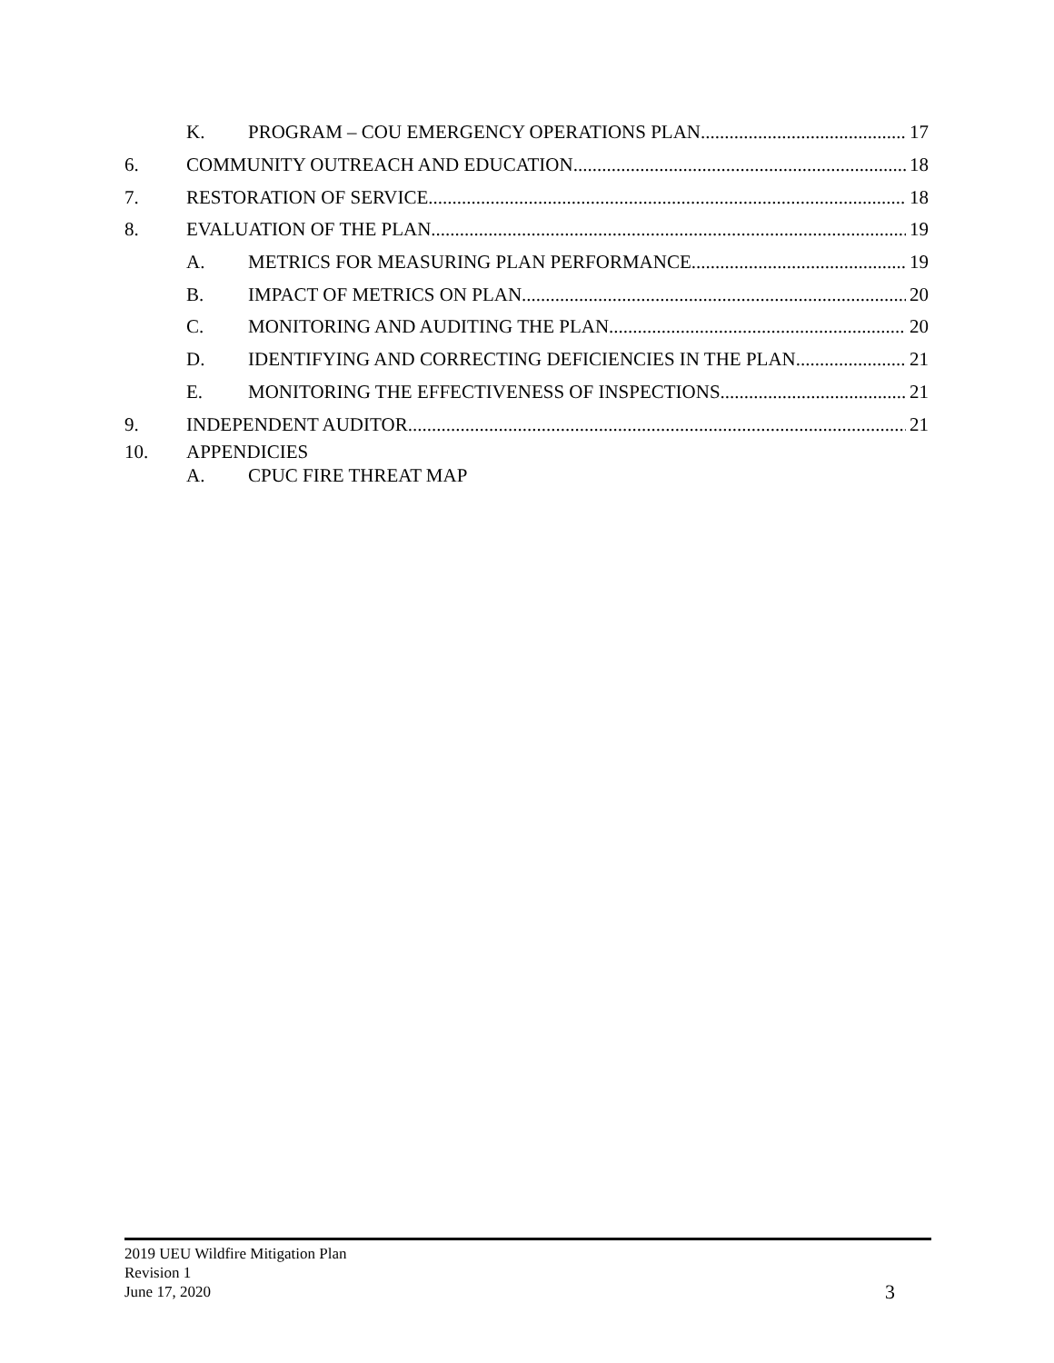K. PROGRAM – COU EMERGENCY OPERATIONS PLAN 17
6. COMMUNITY OUTREACH AND EDUCATION 18
7. RESTORATION OF SERVICE 18
8. EVALUATION OF THE PLAN 19
A. METRICS FOR MEASURING PLAN PERFORMANCE 19
B. IMPACT OF METRICS ON PLAN 20
C. MONITORING AND AUDITING THE PLAN 20
D. IDENTIFYING AND CORRECTING DEFICIENCIES IN THE PLAN 21
E. MONITORING THE EFFECTIVENESS OF INSPECTIONS 21
9. INDEPENDENT AUDITOR 21
10. APPENDICIES
A. CPUC FIRE THREAT MAP
2019 UEU Wildfire Mitigation Plan
Revision 1
June 17, 2020
3